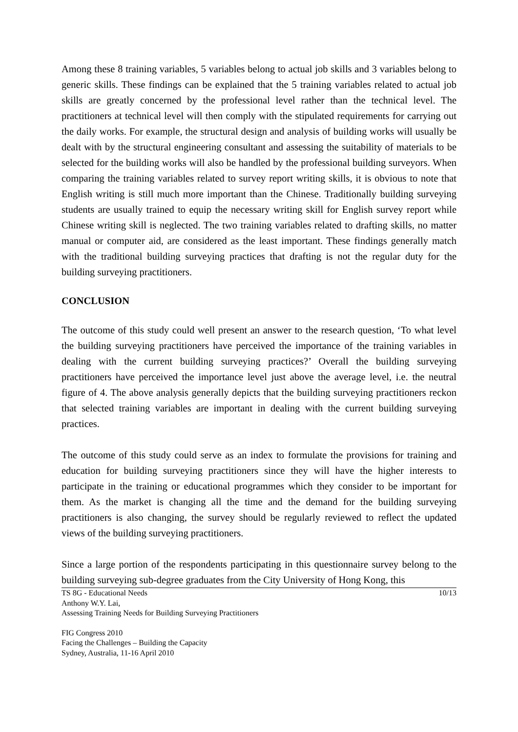Among these 8 training variables, 5 variables belong to actual job skills and 3 variables belong to generic skills. These findings can be explained that the 5 training variables related to actual job skills are greatly concerned by the professional level rather than the technical level. The practitioners at technical level will then comply with the stipulated requirements for carrying out the daily works. For example, the structural design and analysis of building works will usually be dealt with by the structural engineering consultant and assessing the suitability of materials to be selected for the building works will also be handled by the professional building surveyors. When comparing the training variables related to survey report writing skills, it is obvious to note that English writing is still much more important than the Chinese. Traditionally building surveying students are usually trained to equip the necessary writing skill for English survey report while Chinese writing skill is neglected. The two training variables related to drafting skills, no matter manual or computer aid, are considered as the least important. These findings generally match with the traditional building surveying practices that drafting is not the regular duty for the building surveying practitioners.
CONCLUSION
The outcome of this study could well present an answer to the research question, ‘To what level the building surveying practitioners have perceived the importance of the training variables in dealing with the current building surveying practices?’ Overall the building surveying practitioners have perceived the importance level just above the average level, i.e. the neutral figure of 4. The above analysis generally depicts that the building surveying practitioners reckon that selected training variables are important in dealing with the current building surveying practices.
The outcome of this study could serve as an index to formulate the provisions for training and education for building surveying practitioners since they will have the higher interests to participate in the training or educational programmes which they consider to be important for them. As the market is changing all the time and the demand for the building surveying practitioners is also changing, the survey should be regularly reviewed to reflect the updated views of the building surveying practitioners.
Since a large portion of the respondents participating in this questionnaire survey belong to the building surveying sub-degree graduates from the City University of Hong Kong, this
TS 8G - Educational Needs 10/13
Anthony W.Y. Lai,
Assessing Training Needs for Building Surveying Practitioners
FIG Congress 2010
Facing the Challenges – Building the Capacity
Sydney, Australia, 11-16 April 2010